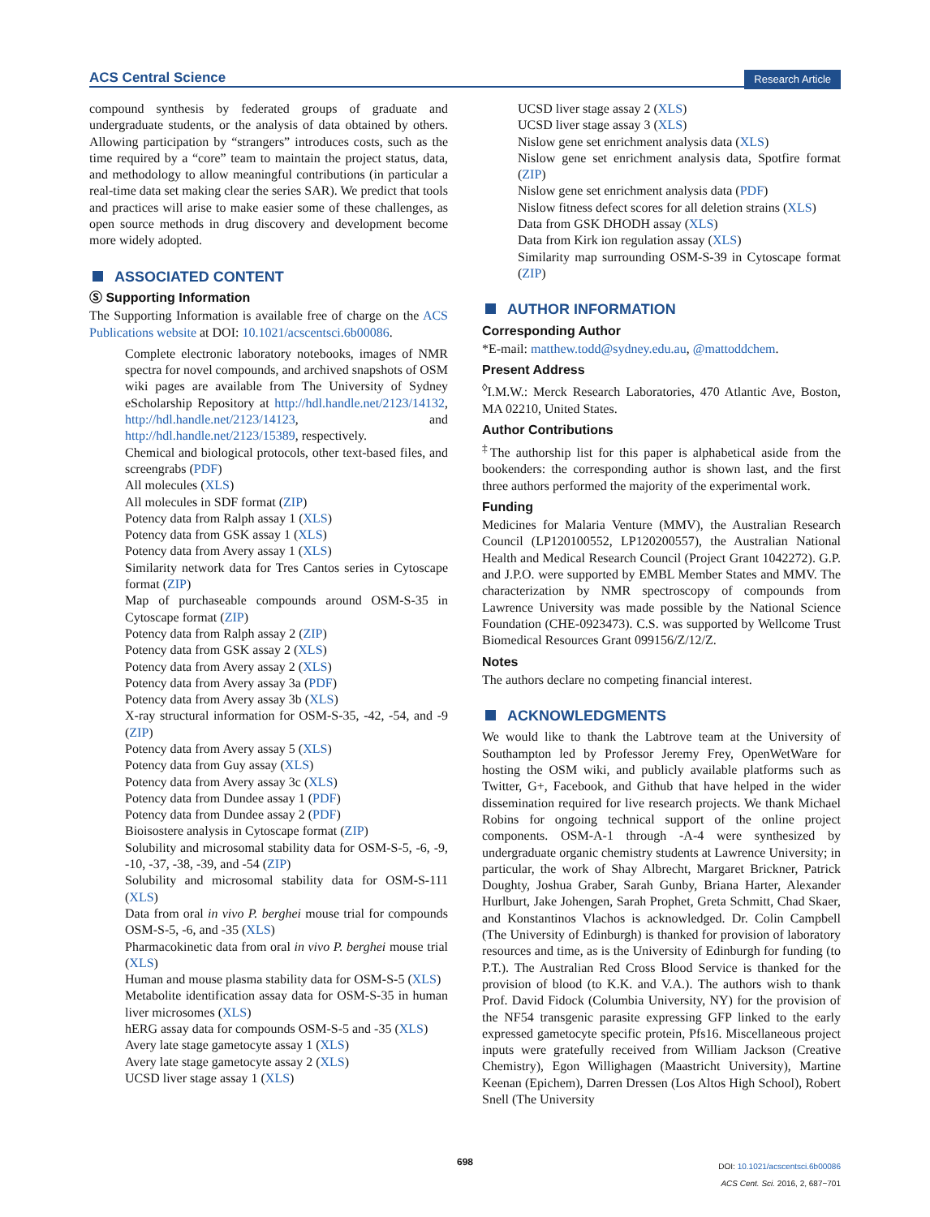ACS Central Science Research Article
compound synthesis by federated groups of graduate and undergraduate students, or the analysis of data obtained by others. Allowing participation by “strangers” introduces costs, such as the time required by a “core” team to maintain the project status, data, and methodology to allow meaningful contributions (in particular a real-time data set making clear the series SAR). We predict that tools and practices will arise to make easier some of these challenges, as open source methods in drug discovery and development become more widely adopted.
ASSOCIATED CONTENT
Ⓢ Supporting Information
The Supporting Information is available free of charge on the ACS Publications website at DOI: 10.1021/acscentsci.6b00086.
Complete electronic laboratory notebooks, images of NMR spectra for novel compounds, and archived snapshots of OSM wiki pages are available from The University of Sydney eScholarship Repository at http://hdl.handle.net/2123/14132, http://hdl.handle.net/2123/14123, and http://hdl.handle.net/2123/15389, respectively.
Chemical and biological protocols, other text-based files, and screengrabs (PDF)
All molecules (XLS)
All molecules in SDF format (ZIP)
Potency data from Ralph assay 1 (XLS)
Potency data from GSK assay 1 (XLS)
Potency data from Avery assay 1 (XLS)
Similarity network data for Tres Cantos series in Cytoscape format (ZIP)
Map of purchaseable compounds around OSM-S-35 in Cytoscape format (ZIP)
Potency data from Ralph assay 2 (ZIP)
Potency data from GSK assay 2 (XLS)
Potency data from Avery assay 2 (XLS)
Potency data from Avery assay 3a (PDF)
Potency data from Avery assay 3b (XLS)
X-ray structural information for OSM-S-35, -42, -54, and -9 (ZIP)
Potency data from Avery assay 5 (XLS)
Potency data from Guy assay (XLS)
Potency data from Avery assay 3c (XLS)
Potency data from Dundee assay 1 (PDF)
Potency data from Dundee assay 2 (PDF)
Bioisostere analysis in Cytoscape format (ZIP)
Solubility and microsomal stability data for OSM-S-5, -6, -9, -10, -37, -38, -39, and -54 (ZIP)
Solubility and microsomal stability data for OSM-S-111 (XLS)
Data from oral in vivo P. berghei mouse trial for compounds OSM-S-5, -6, and -35 (XLS)
Pharmacokinetic data from oral in vivo P. berghei mouse trial (XLS)
Human and mouse plasma stability data for OSM-S-5 (XLS)
Metabolite identification assay data for OSM-S-35 in human liver microsomes (XLS)
hERG assay data for compounds OSM-S-5 and -35 (XLS)
Avery late stage gametocyte assay 1 (XLS)
Avery late stage gametocyte assay 2 (XLS)
UCSD liver stage assay 1 (XLS)
UCSD liver stage assay 2 (XLS)
UCSD liver stage assay 3 (XLS)
Nislow gene set enrichment analysis data (XLS)
Nislow gene set enrichment analysis data, Spotfire format (ZIP)
Nislow gene set enrichment analysis data (PDF)
Nislow fitness defect scores for all deletion strains (XLS)
Data from GSK DHODH assay (XLS)
Data from Kirk ion regulation assay (XLS)
Similarity map surrounding OSM-S-39 in Cytoscape format (ZIP)
AUTHOR INFORMATION
Corresponding Author
*E-mail: matthew.todd@sydney.edu.au, @mattoddchem.
Present Address
<sup>◊</sup>I.M.W.: Merck Research Laboratories, 470 Atlantic Ave, Boston, MA 02210, United States.
Author Contributions
<sup>‡</sup> The authorship list for this paper is alphabetical aside from the bookenders: the corresponding author is shown last, and the first three authors performed the majority of the experimental work.
Funding
Medicines for Malaria Venture (MMV), the Australian Research Council (LP120100552, LP120200557), the Australian National Health and Medical Research Council (Project Grant 1042272). G.P. and J.P.O. were supported by EMBL Member States and MMV. The characterization by NMR spectroscopy of compounds from Lawrence University was made possible by the National Science Foundation (CHE-0923473). C.S. was supported by Wellcome Trust Biomedical Resources Grant 099156/Z/12/Z.
Notes
The authors declare no competing financial interest.
ACKNOWLEDGMENTS
We would like to thank the Labtrove team at the University of Southampton led by Professor Jeremy Frey, OpenWetWare for hosting the OSM wiki, and publicly available platforms such as Twitter, G+, Facebook, and Github that have helped in the wider dissemination required for live research projects. We thank Michael Robins for ongoing technical support of the online project components. OSM-A-1 through -A-4 were synthesized by undergraduate organic chemistry students at Lawrence University; in particular, the work of Shay Albrecht, Margaret Brickner, Patrick Doughty, Joshua Graber, Sarah Gunby, Briana Harter, Alexander Hurlburt, Jake Johengen, Sarah Prophet, Greta Schmitt, Chad Skaer, and Konstantinos Vlachos is acknowledged. Dr. Colin Campbell (The University of Edinburgh) is thanked for provision of laboratory resources and time, as is the University of Edinburgh for funding (to P.T.). The Australian Red Cross Blood Service is thanked for the provision of blood (to K.K. and V.A.). The authors wish to thank Prof. David Fidock (Columbia University, NY) for the provision of the NF54 transgenic parasite expressing GFP linked to the early expressed gametocyte specific protein, Pfs16. Miscellaneous project inputs were gratefully received from William Jackson (Creative Chemistry), Egon Willighagen (Maastricht University), Martine Keenan (Epichem), Darren Dressen (Los Altos High School), Robert Snell (The University
698
DOI: 10.1021/acscentsci.6b00086
ACS Cent. Sci. 2016, 2, 687−701